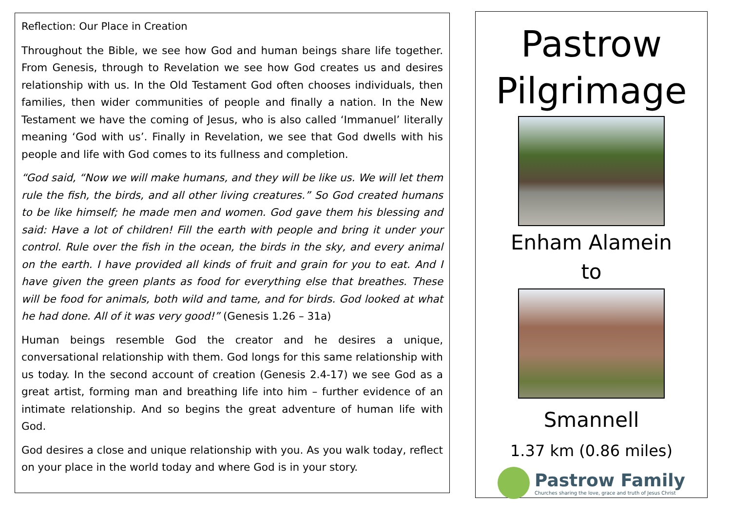Reflection: Our Place in Creation
Throughout the Bible, we see how God and human beings share life together. From Genesis, through to Revelation we see how God creates us and desires relationship with us. In the Old Testament God often chooses individuals, then families, then wider communities of people and finally a nation. In the New Testament we have the coming of Jesus, who is also called ‘Immanuel’ literally meaning ‘God with us’. Finally in Revelation, we see that God dwells with his people and life with God comes to its fullness and completion.
“God said, “Now we will make humans, and they will be like us. We will let them rule the fish, the birds, and all other living creatures.” So God created humans to be like himself; he made men and women. God gave them his blessing and said: Have a lot of children! Fill the earth with people and bring it under your control. Rule over the fish in the ocean, the birds in the sky, and every animal on the earth. I have provided all kinds of fruit and grain for you to eat. And I have given the green plants as food for everything else that breathes. These will be food for animals, both wild and tame, and for birds. God looked at what he had done. All of it was very good!” (Genesis 1.26 – 31a)
Human beings resemble God the creator and he desires a unique, conversational relationship with them. God longs for this same relationship with us today. In the second account of creation (Genesis 2.4-17) we see God as a great artist, forming man and breathing life into him – further evidence of an intimate relationship. And so begins the great adventure of human life with God.
God desires a close and unique relationship with you. As you walk today, reflect on your place in the world today and where God is in your story.
Pastrow
Pilgrimage
Enham Alamein
to
Smannell
1.37 km (0.86 miles)
Pastrow Family
Churches sharing the love, grace and truth of Jesus Christ